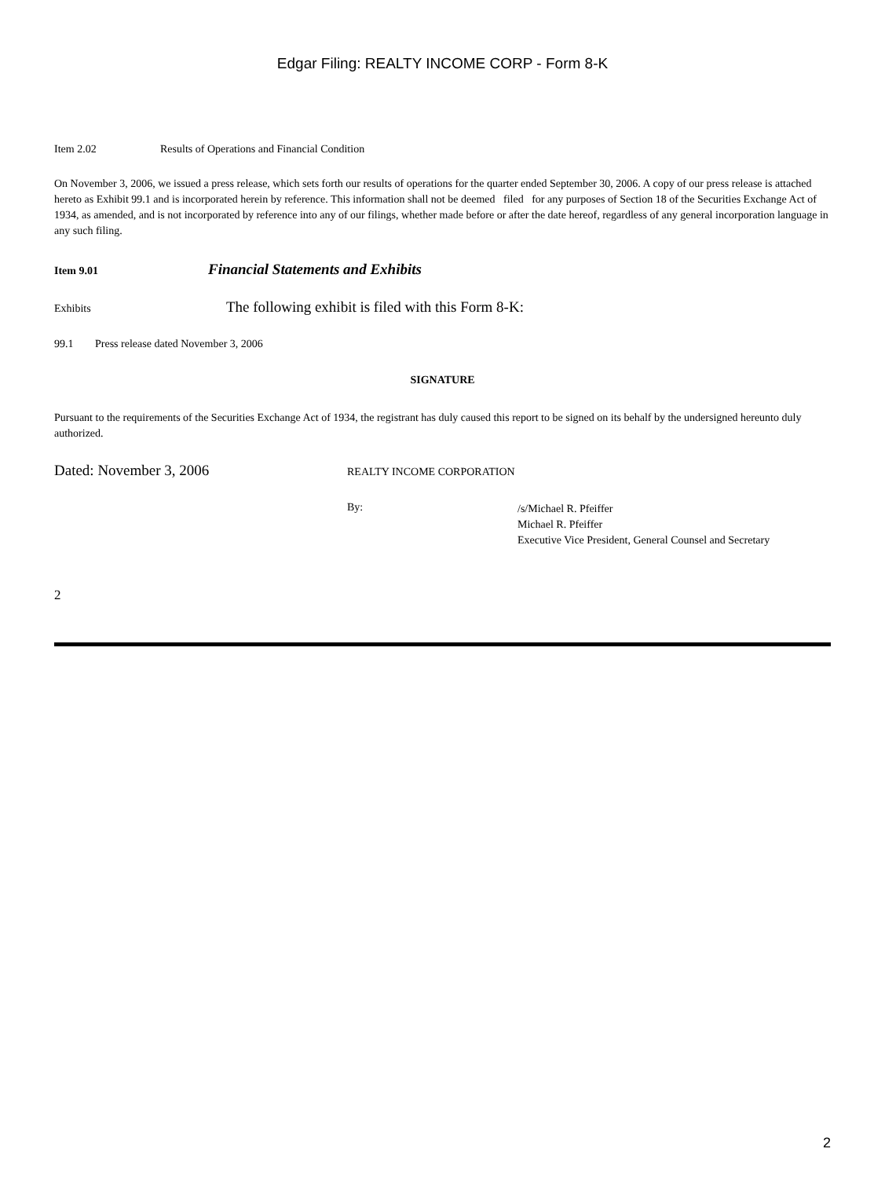Edgar Filing: REALTY INCOME CORP - Form 8-K
Item 2.02 Results of Operations and Financial Condition
On November 3, 2006, we issued a press release, which sets forth our results of operations for the quarter ended September 30, 2006. A copy of our press release is attached hereto as Exhibit 99.1 and is incorporated herein by reference. This information shall not be deemed filed for any purposes of Section 18 of the Securities Exchange Act of 1934, as amended, and is not incorporated by reference into any of our filings, whether made before or after the date hereof, regardless of any general incorporation language in any such filing.
Item 9.01 Financial Statements and Exhibits
Exhibits The following exhibit is filed with this Form 8-K:
99.1 Press release dated November 3, 2006
SIGNATURE
Pursuant to the requirements of the Securities Exchange Act of 1934, the registrant has duly caused this report to be signed on its behalf by the undersigned hereunto duly authorized.
Dated: November 3, 2006 REALTY INCOME CORPORATION
By:
/s/Michael R. Pfeiffer
Michael R. Pfeiffer
Executive Vice President, General Counsel and Secretary
2
2